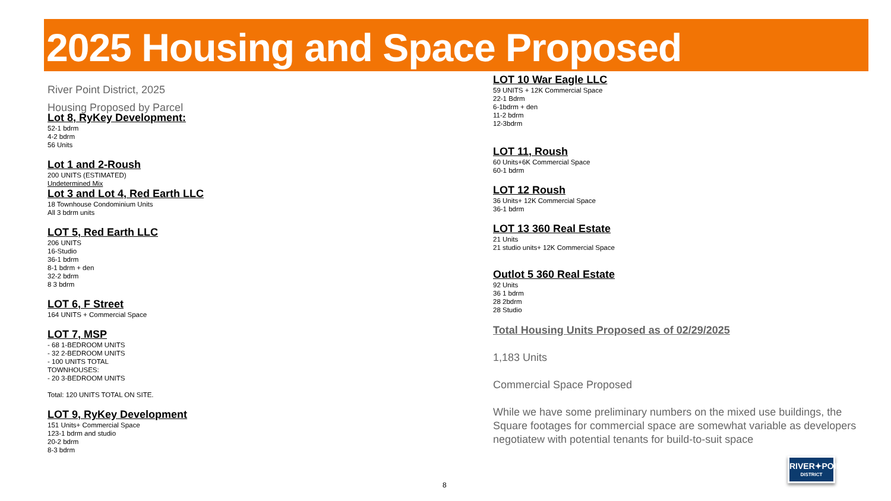2025 Housing and Space Proposed
River Point District, 2025
Housing Proposed by Parcel
Lot 8, RyKey Development:
52-1 bdrm
4-2 bdrm
56 Units
Lot 1 and 2-Roush
200 UNITS (ESTIMATED)
Undetermined Mix
Lot 3 and Lot 4, Red Earth LLC
18 Townhouse Condominium Units
All 3 bdrm units
LOT 5, Red Earth LLC
206 UNITS
16-Studio
36-1 bdrm
8-1 bdrm + den
32-2 bdrm
8 3 bdrm
LOT 6, F Street
164 UNITS + Commercial Space
LOT 7, MSP
- 68 1-BEDROOM UNITS
- 32 2-BEDROOM UNITS
- 100 UNITS TOTAL
TOWNHOUSES:
- 20 3-BEDROOM UNITS
Total: 120 UNITS TOTAL ON SITE.
LOT 9, RyKey Development
151 Units+ Commercial Space
123-1 bdrm and studio
20-2 bdrm
8-3 bdrm
LOT 10 War Eagle LLC
59 UNITS + 12K Commercial Space
22-1 Bdrm
6-1bdrm + den
11-2 bdrm
12-3bdrm
LOT 11, Roush
60 Units+6K Commercial Space
60-1 bdrm
LOT 12 Roush
36 Units+ 12K Commercial Space
36-1 bdrm
LOT 13 360 Real Estate
21 Units
21 studio units+ 12K Commercial Space
Outlot 5 360 Real Estate
92 Units
36 1 bdrm
28 2bdrm
28 Studio
Total Housing Units Proposed as of 02/29/2025
1,183 Units
Commercial Space Proposed
While we have some preliminary numbers on the mixed use buildings, the
Square footages for commercial space are somewhat variable as developers negotiatew with potential tenants for build-to-suit space
8
RIVER✦POINT
DISTRICT